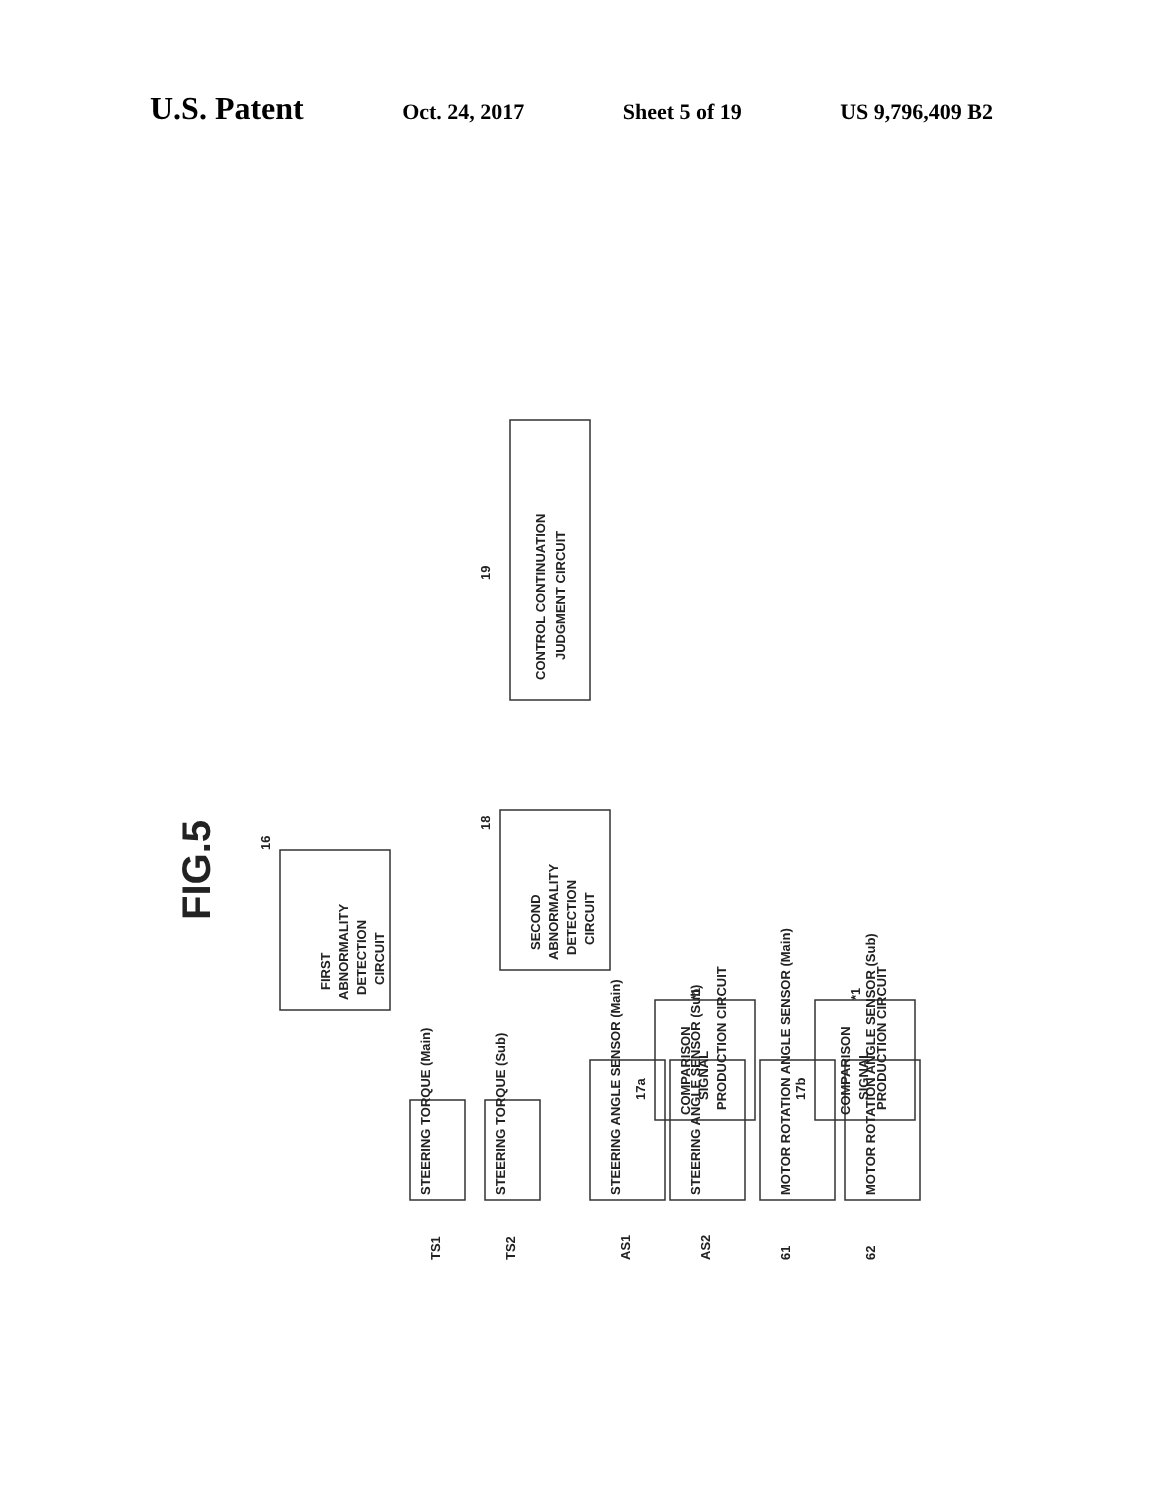U.S. Patent Oct. 24, 2017 Sheet 5 of 19 US 9,796,409 B2
FIG.5
FIRST
ABNORMALITY
DETECTION
CIRCUIT
SECOND
ABNORMALITY
DETECTION
CIRCUIT
CONTROL CONTINUATION
JUDGMENT CIRCUIT
COMPARISON
SIGNAL
PRODUCTION CIRCUIT
COMPARISON
SIGNAL
PRODUCTION CIRCUIT
STEERING TORQUE (Main)
STEERING TORQUE (Sub)
STEERING ANGLE SENSOR (Main)
STEERING ANGLE SENSOR (Sub)
MOTOR ROTATION ANGLE SENSOR (Main)
MOTOR ROTATION ANGLE SENSOR (Sub)
TS1
TS2
AS1
AS2
61
62
16
18
19
17a
17b
*1
*1